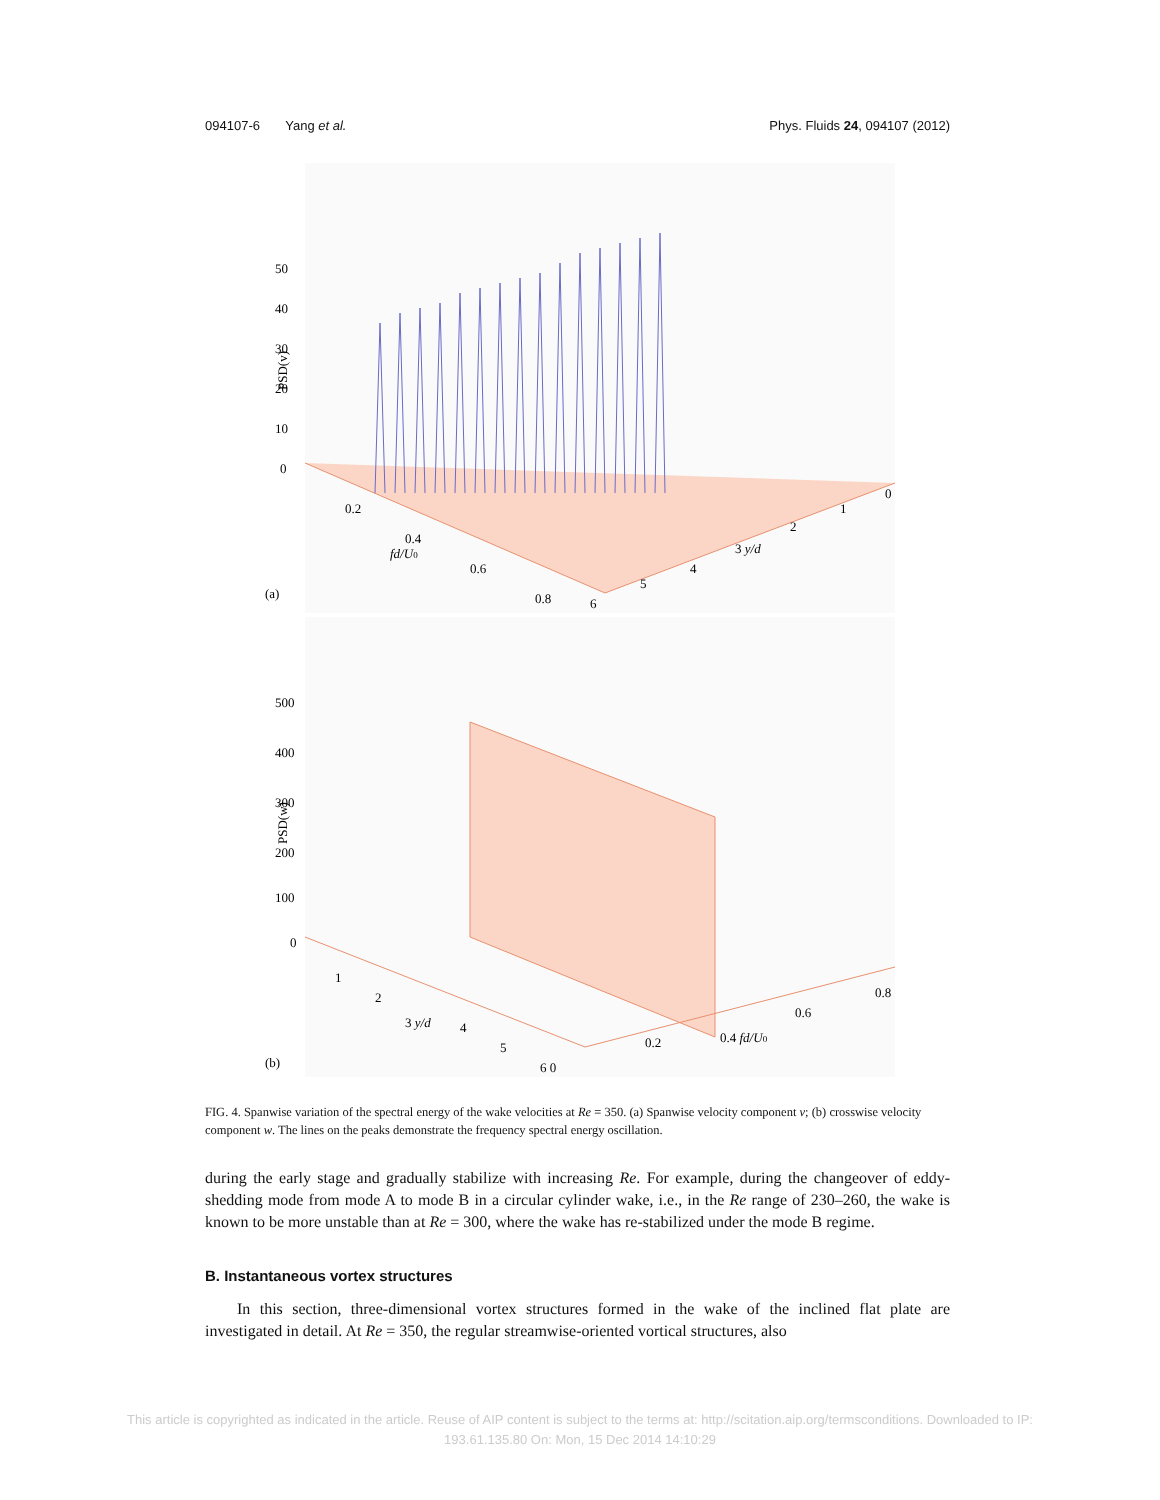094107-6 Yang et al. Phys. Fluids 24, 094107 (2012)
50
40
30
20
10
0
PSD(v)
0.2
0.4
fd/U0
0.6
0.8
0
1
2
3 y/d
4
5
6
(a)
500
400
300
200
100
0
PSD(w)
1
2
3 y/d
4
5
6 0
0.2
0.4 fd/U0
0.6
0.8
(b)
FIG. 4. Spanwise variation of the spectral energy of the wake velocities at Re = 350. (a) Spanwise velocity component v; (b) crosswise velocity component w. The lines on the peaks demonstrate the frequency spectral energy oscillation.
during the early stage and gradually stabilize with increasing Re. For example, during the changeover of eddy-shedding mode from mode A to mode B in a circular cylinder wake, i.e., in the Re range of 230–260, the wake is known to be more unstable than at Re = 300, where the wake has re-stabilized under the mode B regime.
B. Instantaneous vortex structures
In this section, three-dimensional vortex structures formed in the wake of the inclined flat plate are investigated in detail. At Re = 350, the regular streamwise-oriented vortical structures, also
This article is copyrighted as indicated in the article. Reuse of AIP content is subject to the terms at: http://scitation.aip.org/termsconditions. Downloaded to IP:
193.61.135.80 On: Mon, 15 Dec 2014 14:10:29